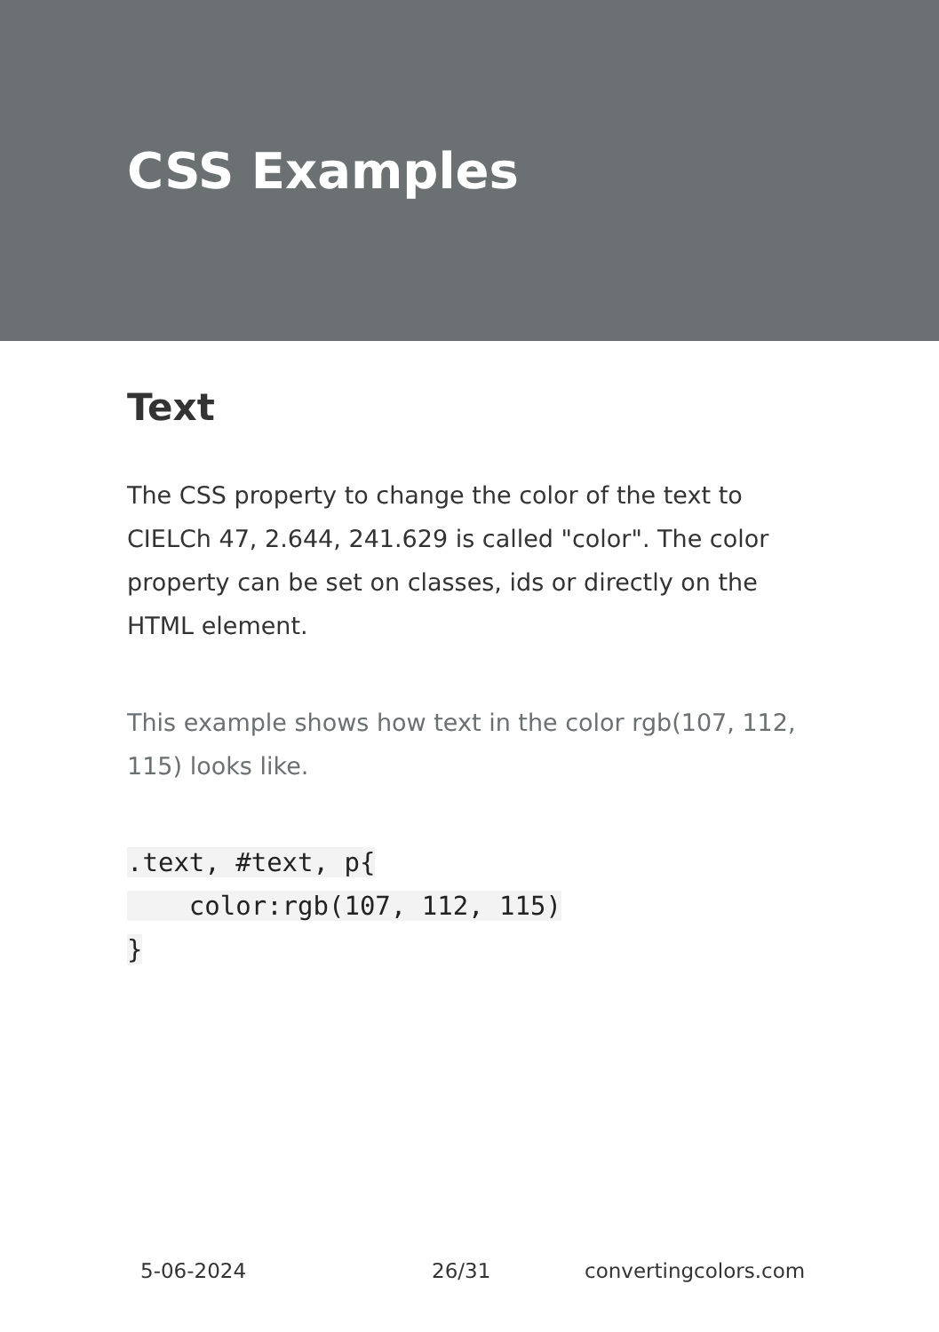CSS Examples
Text
The CSS property to change the color of the text to CIELCh 47, 2.644, 241.629 is called "color". The color property can be set on classes, ids or directly on the HTML element.
This example shows how text in the color rgb(107, 112, 115) looks like.
.text, #text, p{
    color:rgb(107, 112, 115)
}
5-06-2024 26/31 convertingcolors.com